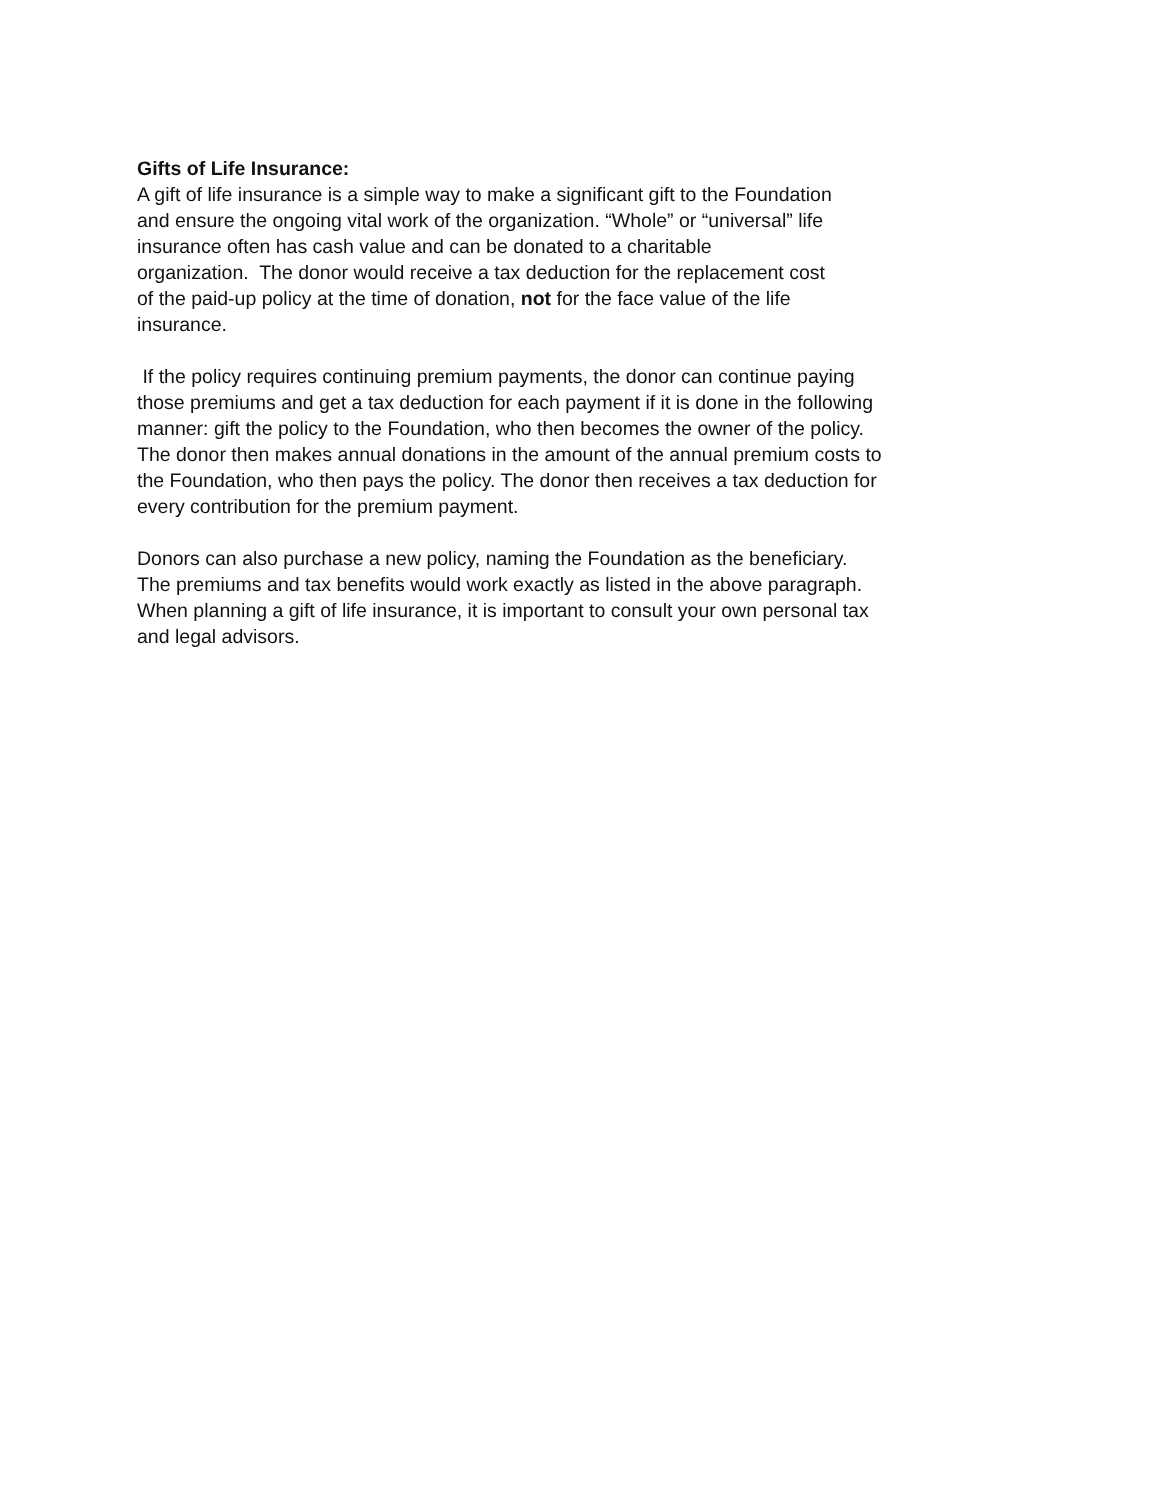Gifts of Life Insurance:
A gift of life insurance is a simple way to make a significant gift to the Foundation
and ensure the ongoing vital work of the organization. “Whole” or “universal” life
insurance often has cash value and can be donated to a charitable
organization. The donor would receive a tax deduction for the replacement cost
of the paid-up policy at the time of donation, not for the face value of the life
insurance.
If the policy requires continuing premium payments, the donor can continue paying
those premiums and get a tax deduction for each payment if it is done in the following
manner: gift the policy to the Foundation, who then becomes the owner of the policy.
The donor then makes annual donations in the amount of the annual premium costs to
the Foundation, who then pays the policy. The donor then receives a tax deduction for
every contribution for the premium payment.
Donors can also purchase a new policy, naming the Foundation as the beneficiary.
The premiums and tax benefits would work exactly as listed in the above paragraph.
When planning a gift of life insurance, it is important to consult your own personal tax
and legal advisors.